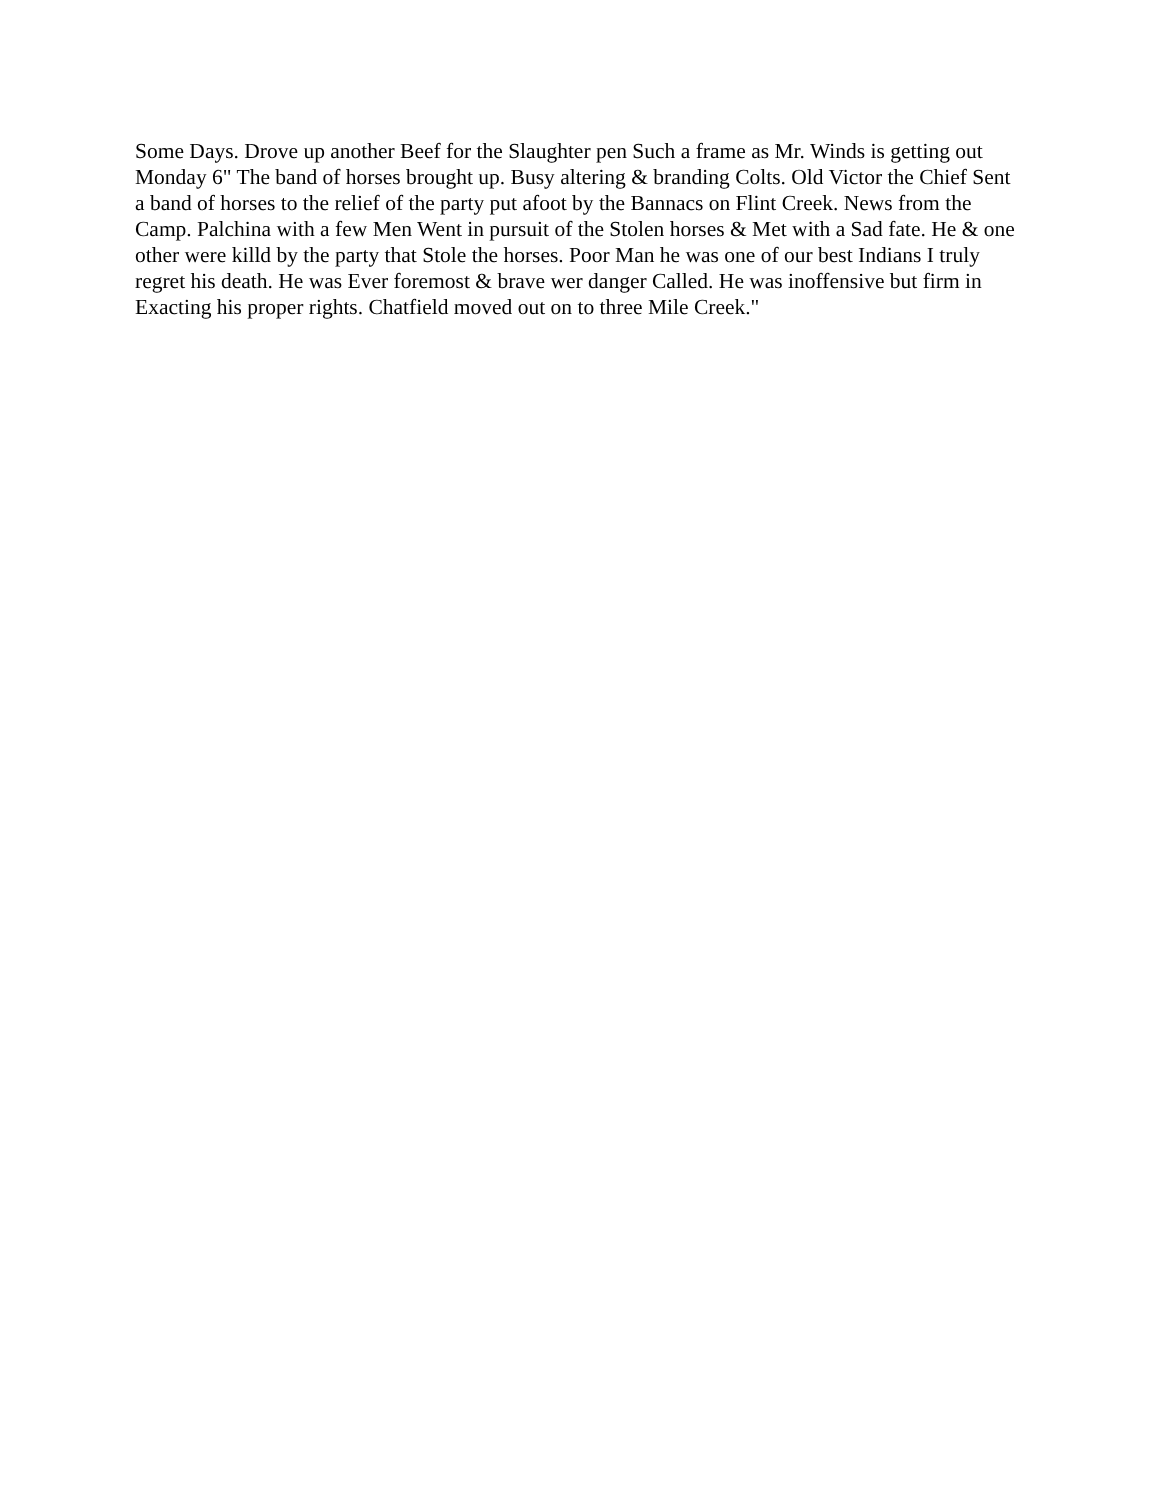Some Days. Drove up another Beef for the Slaughter pen Such a frame as Mr. Winds is getting out
Monday 6" The band of horses brought up. Busy altering & branding Colts. Old Victor the Chief Sent a band of horses to the relief of the party put afoot by the Bannacs on Flint Creek. News from the Camp. Palchina with a few Men Went in pursuit of the Stolen horses & Met with a Sad fate. He & one other were killd by the party that Stole the horses. Poor Man he was one of our best Indians I truly regret his death. He was Ever foremost & brave wer danger Called. He was inoffensive but firm in Exacting his proper rights. Chatfield moved out on to three Mile Creek."